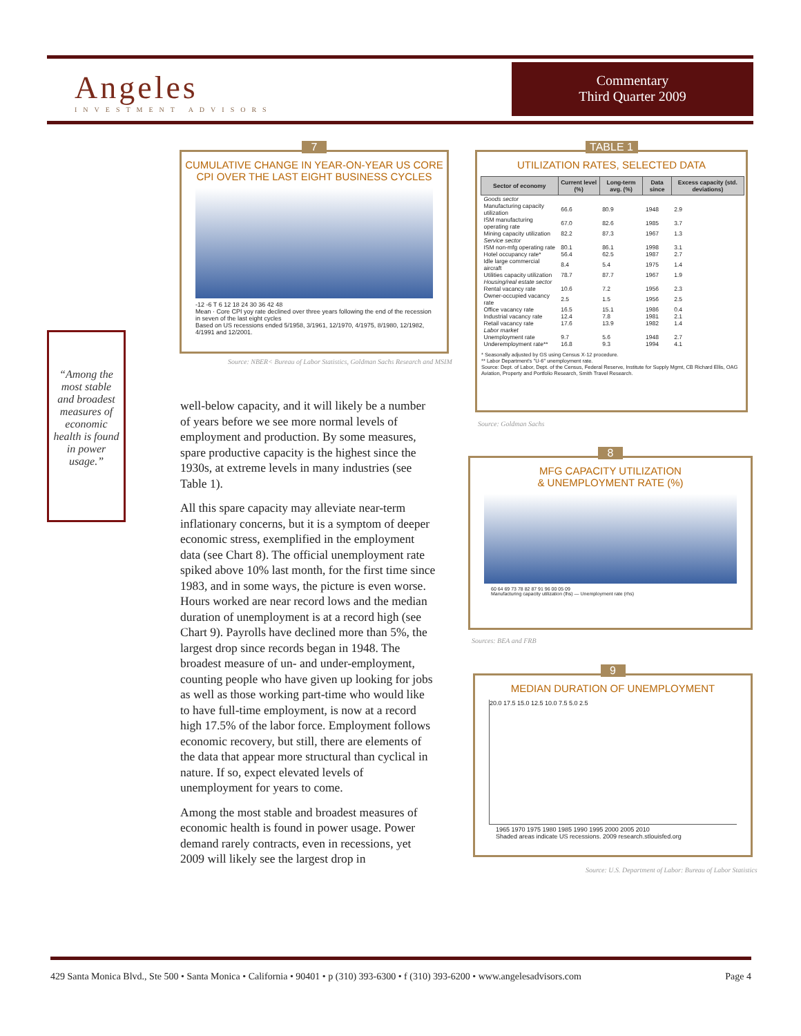Angeles
INVESTMENT ADVISORS
Commentary
Third Quarter 2009
“Among the most stable and broadest measures of economic health is found in power usage.”
7
CUMULATIVE CHANGE IN YEAR-ON-YEAR US CORE CPI OVER THE LAST EIGHT BUSINESS CYCLES
-12 -6 T 6 12 18 24 30 36 42 48
Mean · Core CPI yoy rate declined over three years following the end of the recession in seven of the last eight cycles
Based on US recessions ended 5/1958, 3/1961, 12/1970, 4/1975, 8/1980, 12/1982, 4/1991 and 12/2001.
Source: NBER< Bureau of Labor Statistics, Goldman Sachs Research and MSIM
TABLE 1
UTILIZATION RATES, SELECTED DATA
| Sector of economy | Current level (%) | Long-term avg. (%) | Data since | Excess capacity (std. deviations) |
| --- | --- | --- | --- | --- |
| Goods sector | | | | |
| Manufacturing capacity utilization | 66.6 | 80.9 | 1948 | 2.9 |
| ISM manufacturing operating rate | 67.0 | 82.6 | 1985 | 3.7 |
| Mining capacity utilization | 82.2 | 87.3 | 1967 | 1.3 |
| Service sector | | | | |
| ISM non-mfg operating rate | 80.1 | 86.1 | 1998 | 3.1 |
| Hotel occupancy rate* | 56.4 | 62.5 | 1987 | 2.7 |
| Idle large commercial aircraft | 8.4 | 5.4 | 1975 | 1.4 |
| Utilities capacity utilization | 78.7 | 87.7 | 1967 | 1.9 |
| Housing/real estate sector | | | | |
| Rental vacancy rate | 10.6 | 7.2 | 1956 | 2.3 |
| Owner-occupied vacancy rate | 2.5 | 1.5 | 1956 | 2.5 |
| Office vacancy rate | 16.5 | 15.1 | 1986 | 0.4 |
| Industrial vacancy rate | 12.4 | 7.8 | 1981 | 2.1 |
| Retail vacancy rate | 17.6 | 13.9 | 1982 | 1.4 |
| Labor market | | | | |
| Unemployment rate | 9.7 | 5.6 | 1948 | 2.7 |
| Underemployment rate** | 16.8 | 9.3 | 1994 | 4.1 |
* Seasonally adjusted by GS using Census X-12 procedure.
** Labor Department's "U-6" unemployment rate.
Source: Dept. of Labor, Dept. of the Census, Federal Reserve, Institute for Supply Mgmt, CB Richard Ellis, OAG Aviation, Property and Portfolio Research, Smith Travel Research.
Source: Goldman Sachs
8
MFG CAPACITY UTILIZATION
& UNEMPLOYMENT RATE (%)
60 64 69 73 78 82 87 91 96 00 05 09
Manufacturing capacity utilization (lhs) — Unemployment rate (rhs)
Sources: BEA and FRB
9
MEDIAN DURATION OF UNEMPLOYMENT
20.0 17.5 15.0 12.5 10.0 7.5 5.0 2.5
1965 1970 1975 1980 1985 1990 1995 2000 2005 2010
Shaded areas indicate US recessions. 2009 research.stlouisfed.org
Source: U.S. Department of Labor: Bureau of Labor Statistics
well-below capacity, and it will likely be a number of years before we see more normal levels of employment and production. By some measures, spare productive capacity is the highest since the 1930s, at extreme levels in many industries (see Table 1).
All this spare capacity may alleviate near-term inflationary concerns, but it is a symptom of deeper economic stress, exemplified in the employment data (see Chart 8). The official unemployment rate spiked above 10% last month, for the first time since 1983, and in some ways, the picture is even worse. Hours worked are near record lows and the median duration of unemployment is at a record high (see Chart 9). Payrolls have declined more than 5%, the largest drop since records began in 1948. The broadest measure of un- and under-employment, counting people who have given up looking for jobs as well as those working part-time who would like to have full-time employment, is now at a record high 17.5% of the labor force. Employment follows economic recovery, but still, there are elements of the data that appear more structural than cyclical in nature. If so, expect elevated levels of unemployment for years to come.
Among the most stable and broadest measures of economic health is found in power usage. Power demand rarely contracts, even in recessions, yet 2009 will likely see the largest drop in
429 Santa Monica Blvd., Ste 500 • Santa Monica • California • 90401 • p (310) 393-6300 • f (310) 393-6200 • www.angelesadvisors.com Page 4